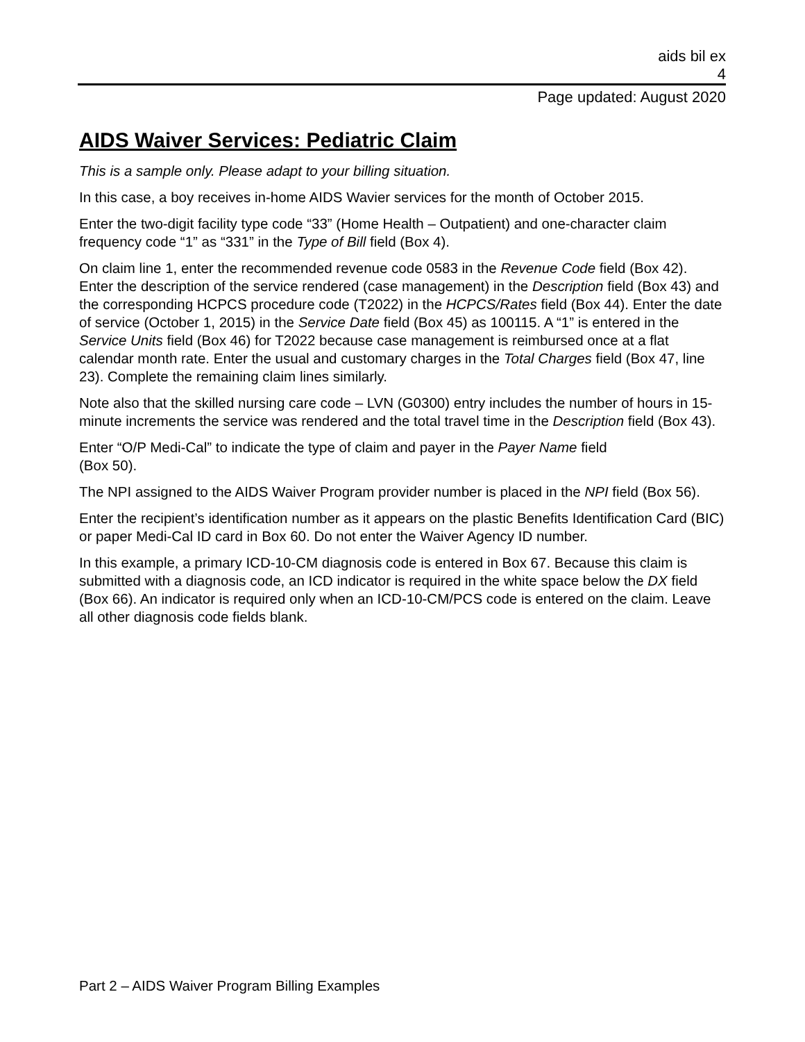aids bil ex
4
Page updated: August 2020
AIDS Waiver Services: Pediatric Claim
This is a sample only. Please adapt to your billing situation.
In this case, a boy receives in-home AIDS Wavier services for the month of October 2015.
Enter the two-digit facility type code “33” (Home Health – Outpatient) and one-character claim frequency code “1” as “331” in the Type of Bill field (Box 4).
On claim line 1, enter the recommended revenue code 0583 in the Revenue Code field (Box 42). Enter the description of the service rendered (case management) in the Description field (Box 43) and the corresponding HCPCS procedure code (T2022) in the HCPCS/Rates field (Box 44). Enter the date of service (October 1, 2015) in the Service Date field (Box 45) as 100115. A “1” is entered in the Service Units field (Box 46) for T2022 because case management is reimbursed once at a flat calendar month rate. Enter the usual and customary charges in the Total Charges field (Box 47, line 23). Complete the remaining claim lines similarly.
Note also that the skilled nursing care code – LVN (G0300) entry includes the number of hours in 15-minute increments the service was rendered and the total travel time in the Description field (Box 43).
Enter “O/P Medi-Cal” to indicate the type of claim and payer in the Payer Name field
(Box 50).
The NPI assigned to the AIDS Waiver Program provider number is placed in the NPI field (Box 56).
Enter the recipient’s identification number as it appears on the plastic Benefits Identification Card (BIC) or paper Medi-Cal ID card in Box 60. Do not enter the Waiver Agency ID number.
In this example, a primary ICD-10-CM diagnosis code is entered in Box 67. Because this claim is submitted with a diagnosis code, an ICD indicator is required in the white space below the DX field (Box 66). An indicator is required only when an ICD-10-CM/PCS code is entered on the claim. Leave all other diagnosis code fields blank.
Part 2 – AIDS Waiver Program Billing Examples